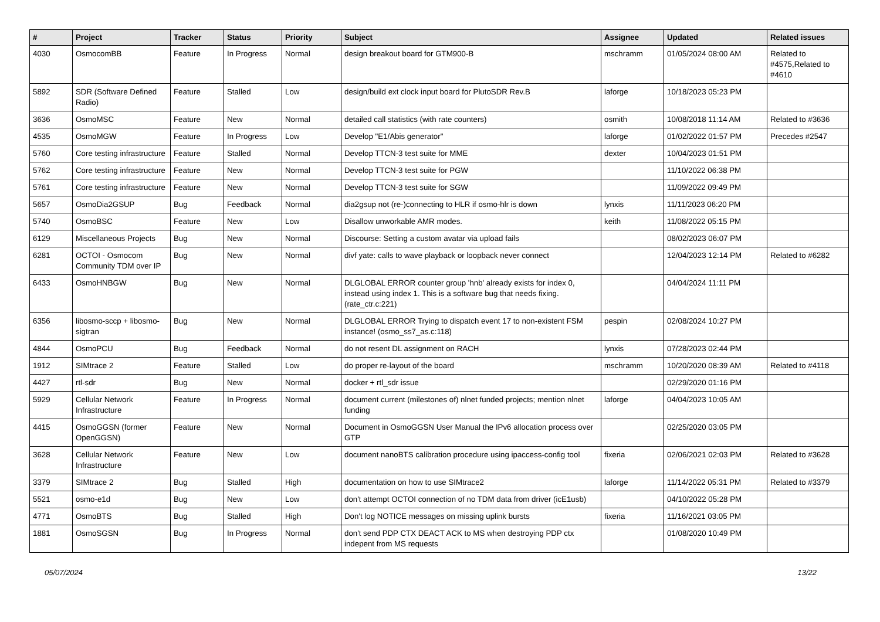| # | Project | Tracker | Status | Priority | Subject | Assignee | Updated | Related issues |
| --- | --- | --- | --- | --- | --- | --- | --- | --- |
| 4030 | OsmocomBB | Feature | In Progress | Normal | design breakout board for GTM900-B | mschramm | 01/05/2024 08:00 AM | Related to #4575,Related to #4610 |
| 5892 | SDR (Software Defined Radio) | Feature | Stalled | Low | design/build ext clock input board for PlutoSDR Rev.B | laforge | 10/18/2023 05:23 PM | |
| 3636 | OsmoMSC | Feature | New | Normal | detailed call statistics (with rate counters) | osmith | 10/08/2018 11:14 AM | Related to #3636 |
| 4535 | OsmoMGW | Feature | In Progress | Low | Develop "E1/Abis generator" | laforge | 01/02/2022 01:57 PM | Precedes #2547 |
| 5760 | Core testing infrastructure | Feature | Stalled | Normal | Develop TTCN-3 test suite for MME | dexter | 10/04/2023 01:51 PM | |
| 5762 | Core testing infrastructure | Feature | New | Normal | Develop TTCN-3 test suite for PGW | | 11/10/2022 06:38 PM | |
| 5761 | Core testing infrastructure | Feature | New | Normal | Develop TTCN-3 test suite for SGW | | 11/09/2022 09:49 PM | |
| 5657 | OsmoDia2GSUP | Bug | Feedback | Normal | dia2gsup not (re-)connecting to HLR if osmo-hlr is down | lynxis | 11/11/2023 06:20 PM | |
| 5740 | OsmoBSC | Feature | New | Low | Disallow unworkable AMR modes. | keith | 11/08/2022 05:15 PM | |
| 6129 | Miscellaneous Projects | Bug | New | Normal | Discourse: Setting a custom avatar via upload fails | | 08/02/2023 06:07 PM | |
| 6281 | OCTOI - Osmocom Community TDM over IP | Bug | New | Normal | divf yate: calls to wave playback or loopback never connect | | 12/04/2023 12:14 PM | Related to #6282 |
| 6433 | OsmoHNBGW | Bug | New | Normal | DLGLOBAL ERROR counter group 'hnb' already exists for index 0, instead using index 1. This is a software bug that needs fixing. (rate_ctr.c:221) | | 04/04/2024 11:11 PM | |
| 6356 | libosmo-sccp + libosmo-sigtran | Bug | New | Normal | DLGLOBAL ERROR Trying to dispatch event 17 to non-existent FSM instance! (osmo_ss7_as.c:118) | pespin | 02/08/2024 10:27 PM | |
| 4844 | OsmoPCU | Bug | Feedback | Normal | do not resent DL assignment on RACH | lynxis | 07/28/2023 02:44 PM | |
| 1912 | SIMtrace 2 | Feature | Stalled | Low | do proper re-layout of the board | mschramm | 10/20/2020 08:39 AM | Related to #4118 |
| 4427 | rtl-sdr | Bug | New | Normal | docker + rtl_sdr issue | | 02/29/2020 01:16 PM | |
| 5929 | Cellular Network Infrastructure | Feature | In Progress | Normal | document current (milestones of) nlnet funded projects; mention nlnet funding | laforge | 04/04/2023 10:05 AM | |
| 4415 | OsmoGGSN (former OpenGGSN) | Feature | New | Normal | Document in OsmoGGSN User Manual the IPv6 allocation process over GTP | | 02/25/2020 03:05 PM | |
| 3628 | Cellular Network Infrastructure | Feature | New | Low | document nanoBTS calibration procedure using ipaccess-config tool | fixeria | 02/06/2021 02:03 PM | Related to #3628 |
| 3379 | SIMtrace 2 | Bug | Stalled | High | documentation on how to use SIMtrace2 | laforge | 11/14/2022 05:31 PM | Related to #3379 |
| 5521 | osmo-e1d | Bug | New | Low | don't attempt OCTOI connection of no TDM data from driver (icE1usb) | | 04/10/2022 05:28 PM | |
| 4771 | OsmoBTS | Bug | Stalled | High | Don't log NOTICE messages on missing uplink bursts | fixeria | 11/16/2021 03:05 PM | |
| 1881 | OsmoSGSN | Bug | In Progress | Normal | don't send PDP CTX DEACT ACK to MS when destroying PDP ctx indepent from MS requests | | 01/08/2020 10:49 PM | |
05/07/2024 13/22